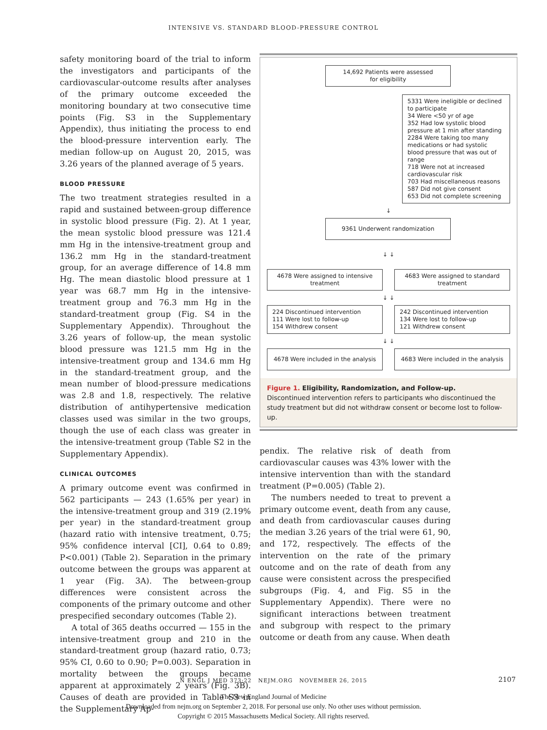INTENSIVE VS. STANDARD BLOOD-PRESSURE CONTROL
safety monitoring board of the trial to inform the investigators and participants of the cardiovascular-outcome results after analyses of the primary outcome exceeded the monitoring boundary at two consecutive time points (Fig. S3 in the Supplementary Appendix), thus initiating the process to end the blood-pressure intervention early. The median follow-up on August 20, 2015, was 3.26 years of the planned average of 5 years.
BLOOD PRESSURE
The two treatment strategies resulted in a rapid and sustained between-group difference in systolic blood pressure (Fig. 2). At 1 year, the mean systolic blood pressure was 121.4 mm Hg in the intensive-treatment group and 136.2 mm Hg in the standard-treatment group, for an average difference of 14.8 mm Hg. The mean diastolic blood pressure at 1 year was 68.7 mm Hg in the intensive-treatment group and 76.3 mm Hg in the standard-treatment group (Fig. S4 in the Supplementary Appendix). Throughout the 3.26 years of follow-up, the mean systolic blood pressure was 121.5 mm Hg in the intensive-treatment group and 134.6 mm Hg in the standard-treatment group, and the mean number of blood-pressure medications was 2.8 and 1.8, respectively. The relative distribution of antihypertensive medication classes used was similar in the two groups, though the use of each class was greater in the intensive-treatment group (Table S2 in the Supplementary Appendix).
CLINICAL OUTCOMES
A primary outcome event was confirmed in 562 participants — 243 (1.65% per year) in the intensive-treatment group and 319 (2.19% per year) in the standard-treatment group (hazard ratio with intensive treatment, 0.75; 95% confidence interval [CI], 0.64 to 0.89; P<0.001) (Table 2). Separation in the primary outcome between the groups was apparent at 1 year (Fig. 3A). The between-group differences were consistent across the components of the primary outcome and other prespecified secondary outcomes (Table 2).
A total of 365 deaths occurred — 155 in the intensive-treatment group and 210 in the standard-treatment group (hazard ratio, 0.73; 95% CI, 0.60 to 0.90; P=0.003). Separation in mortality between the groups became apparent at approximately 2 years (Fig. 3B). Causes of death are provided in Table S3 in the Supplementary Ap-
14,692 Patients were assessed
for eligibility
5331 Were ineligible or declined to participate
34 Were <50 yr of age
352 Had low systolic blood pressure at 1 min after standing
2284 Were taking too many medications or had systolic blood pressure that was out of range
718 Were not at increased cardiovascular risk
703 Had miscellaneous reasons
587 Did not give consent
653 Did not complete screening
↓
9361 Underwent randomization
↓ ↓
4678 Were assigned to intensive treatment
4683 Were assigned to standard treatment
↓ ↓
224 Discontinued intervention
111 Were lost to follow-up
154 Withdrew consent
242 Discontinued intervention
134 Were lost to follow-up
121 Withdrew consent
↓ ↓
4678 Were included in the analysis
4683 Were included in the analysis
Figure 1. Eligibility, Randomization, and Follow-up.
Discontinued intervention refers to participants who discontinued the study treatment but did not withdraw consent or become lost to follow-up.
pendix. The relative risk of death from cardiovascular causes was 43% lower with the intensive intervention than with the standard treatment (P=0.005) (Table 2).
The numbers needed to treat to prevent a primary outcome event, death from any cause, and death from cardiovascular causes during the median 3.26 years of the trial were 61, 90, and 172, respectively. The effects of the intervention on the rate of the primary outcome and on the rate of death from any cause were consistent across the prespecified subgroups (Fig. 4, and Fig. S5 in the Supplementary Appendix). There were no significant interactions between treatment and subgroup with respect to the primary outcome or death from any cause. When death
N ENGL J MED 373;22 NEJM.ORG NOVEMBER 26, 2015 2107
The New England Journal of Medicine
Downloaded from nejm.org on September 2, 2018. For personal use only. No other uses without permission.
Copyright © 2015 Massachusetts Medical Society. All rights reserved.